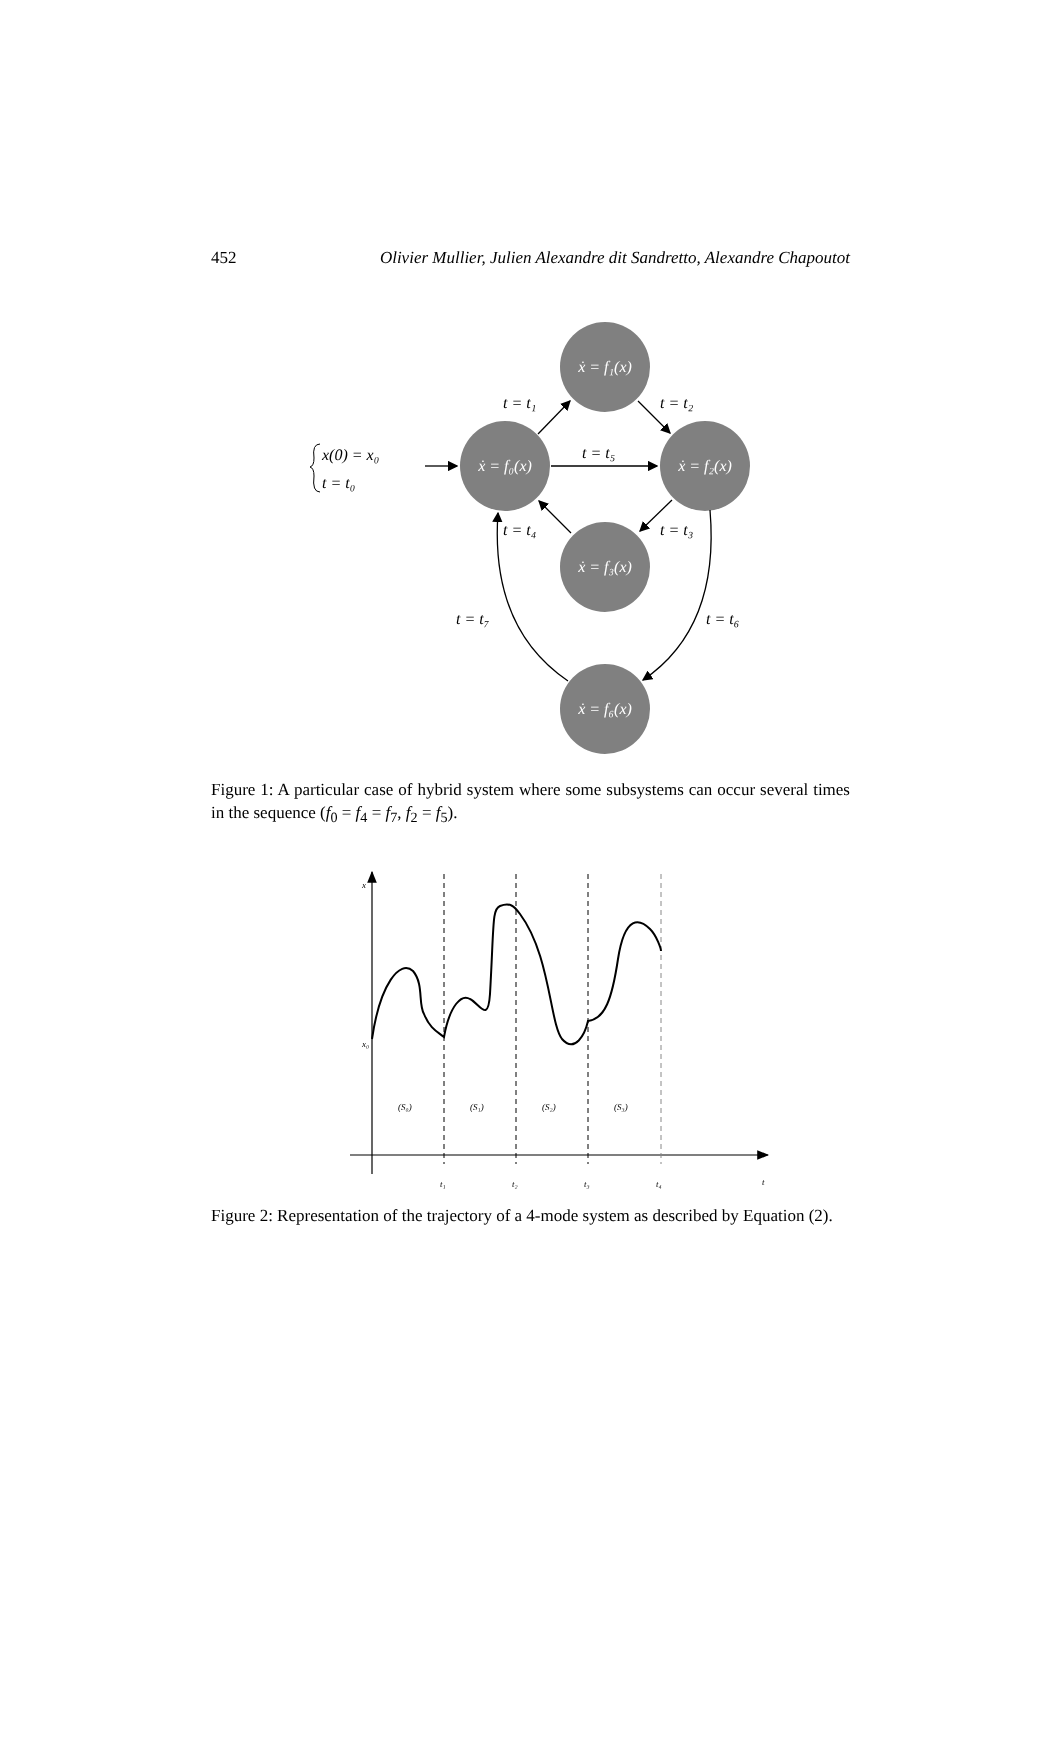452 Olivier Mullier, Julien Alexandre dit Sandretto, Alexandre Chapoutot
ẋ = f₁(x)
ẋ = f₀(x)
ẋ = f₂(x)
ẋ = f₃(x)
ẋ = f₆(x)
t = t₁
t = t₂
t = t₅
t = t₄
t = t₃
t = t₇
t = t₆
x(0) = x₀
t = t₀
Figure 1: A particular case of hybrid system where some subsystems can occur several times in the sequence (f<sub>0</sub> = f<sub>4</sub> = f<sub>7</sub>, f<sub>2</sub> = f<sub>5</sub>).
x
x₀
(S₀)
(S₁)
(S₂)
(S₃)
t₁
t₂
t₃
t₄
t
Figure 2: Representation of the trajectory of a 4-mode system as described by Equation (2).